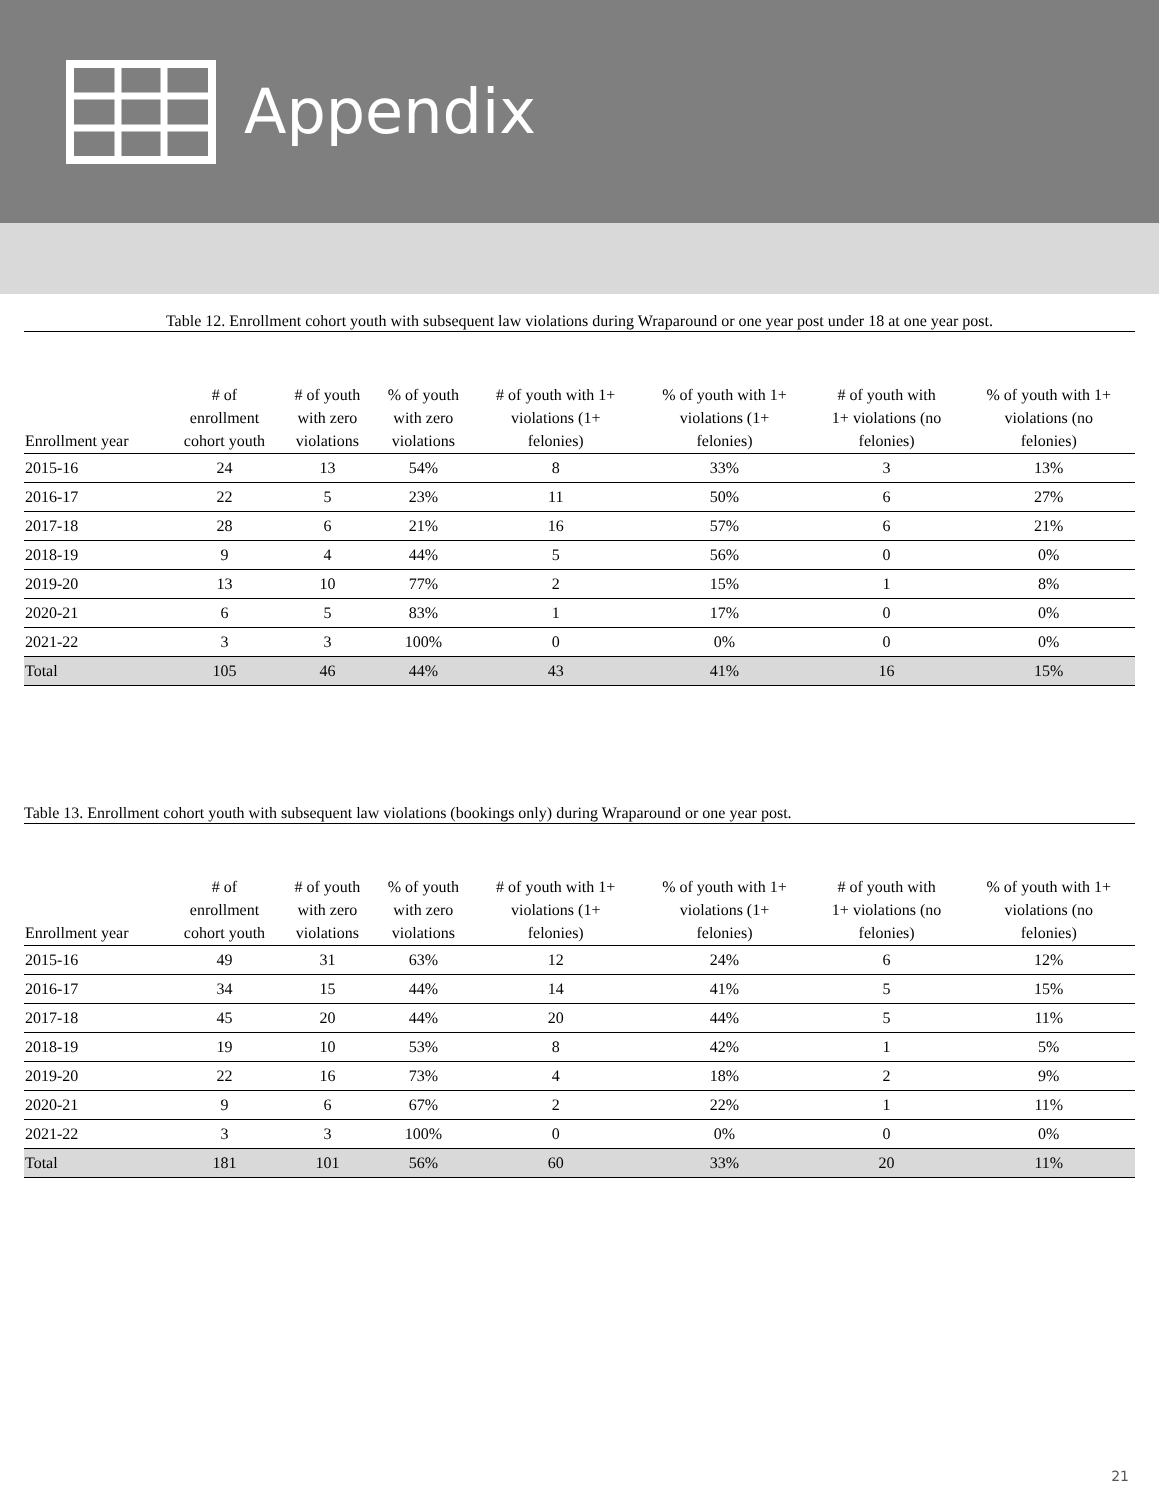Appendix
Table 12. Enrollment cohort youth with subsequent law violations during Wraparound or one year post under 18 at one year post.
| Enrollment year | # of enrollment cohort youth | # of youth with zero violations | % of youth with zero violations | # of youth with 1+ violations (1+ felonies) | % of youth with 1+ violations (1+ felonies) | # of youth with 1+ violations (no felonies) | % of youth with 1+ violations (no felonies) |
| --- | --- | --- | --- | --- | --- | --- | --- |
| 2015-16 | 24 | 13 | 54% | 8 | 33% | 3 | 13% |
| 2016-17 | 22 | 5 | 23% | 11 | 50% | 6 | 27% |
| 2017-18 | 28 | 6 | 21% | 16 | 57% | 6 | 21% |
| 2018-19 | 9 | 4 | 44% | 5 | 56% | 0 | 0% |
| 2019-20 | 13 | 10 | 77% | 2 | 15% | 1 | 8% |
| 2020-21 | 6 | 5 | 83% | 1 | 17% | 0 | 0% |
| 2021-22 | 3 | 3 | 100% | 0 | 0% | 0 | 0% |
| Total | 105 | 46 | 44% | 43 | 41% | 16 | 15% |
Table 13. Enrollment cohort youth with subsequent law violations (bookings only) during Wraparound or one year post.
| Enrollment year | # of enrollment cohort youth | # of youth with zero violations | % of youth with zero violations | # of youth with 1+ violations (1+ felonies) | % of youth with 1+ violations (1+ felonies) | # of youth with 1+ violations (no felonies) | % of youth with 1+ violations (no felonies) |
| --- | --- | --- | --- | --- | --- | --- | --- |
| 2015-16 | 49 | 31 | 63% | 12 | 24% | 6 | 12% |
| 2016-17 | 34 | 15 | 44% | 14 | 41% | 5 | 15% |
| 2017-18 | 45 | 20 | 44% | 20 | 44% | 5 | 11% |
| 2018-19 | 19 | 10 | 53% | 8 | 42% | 1 | 5% |
| 2019-20 | 22 | 16 | 73% | 4 | 18% | 2 | 9% |
| 2020-21 | 9 | 6 | 67% | 2 | 22% | 1 | 11% |
| 2021-22 | 3 | 3 | 100% | 0 | 0% | 0 | 0% |
| Total | 181 | 101 | 56% | 60 | 33% | 20 | 11% |
21